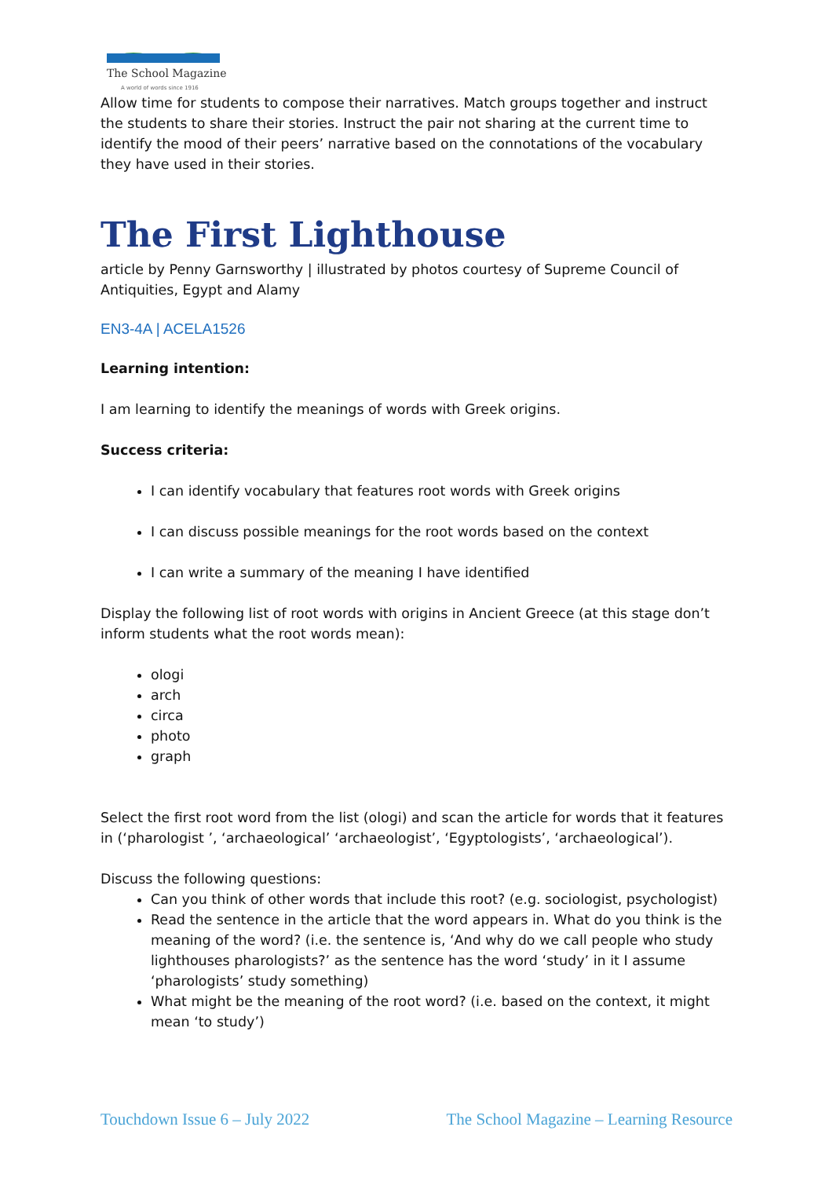The School Magazine
A world of words since 1916
Allow time for students to compose their narratives. Match groups together and instruct the students to share their stories. Instruct the pair not sharing at the current time to identify the mood of their peers’ narrative based on the connotations of the vocabulary they have used in their stories.
The First Lighthouse
article by Penny Garnsworthy | illustrated by photos courtesy of Supreme Council of Antiquities, Egypt and Alamy
EN3-4A | ACELA1526
Learning intention:
I am learning to identify the meanings of words with Greek origins.
Success criteria:
I can identify vocabulary that features root words with Greek origins
I can discuss possible meanings for the root words based on the context
I can write a summary of the meaning I have identified
Display the following list of root words with origins in Ancient Greece (at this stage don’t inform students what the root words mean):
ologi
arch
circa
photo
graph
Select the first root word from the list (ologi) and scan the article for words that it features in (‘pharologist ’, ‘archaeological’ ‘archaeologist’, ‘Egyptologists’, ‘archaeological’).
Discuss the following questions:
Can you think of other words that include this root? (e.g. sociologist, psychologist)
Read the sentence in the article that the word appears in. What do you think is the meaning of the word? (i.e. the sentence is, ‘And why do we call people who study lighthouses pharologists?’ as the sentence has the word ‘study’ in it I assume ‘pharologists’ study something)
What might be the meaning of the root word? (i.e. based on the context, it might mean ‘to study’)
Touchdown Issue 6 – July 2022 The School Magazine – Learning Resource